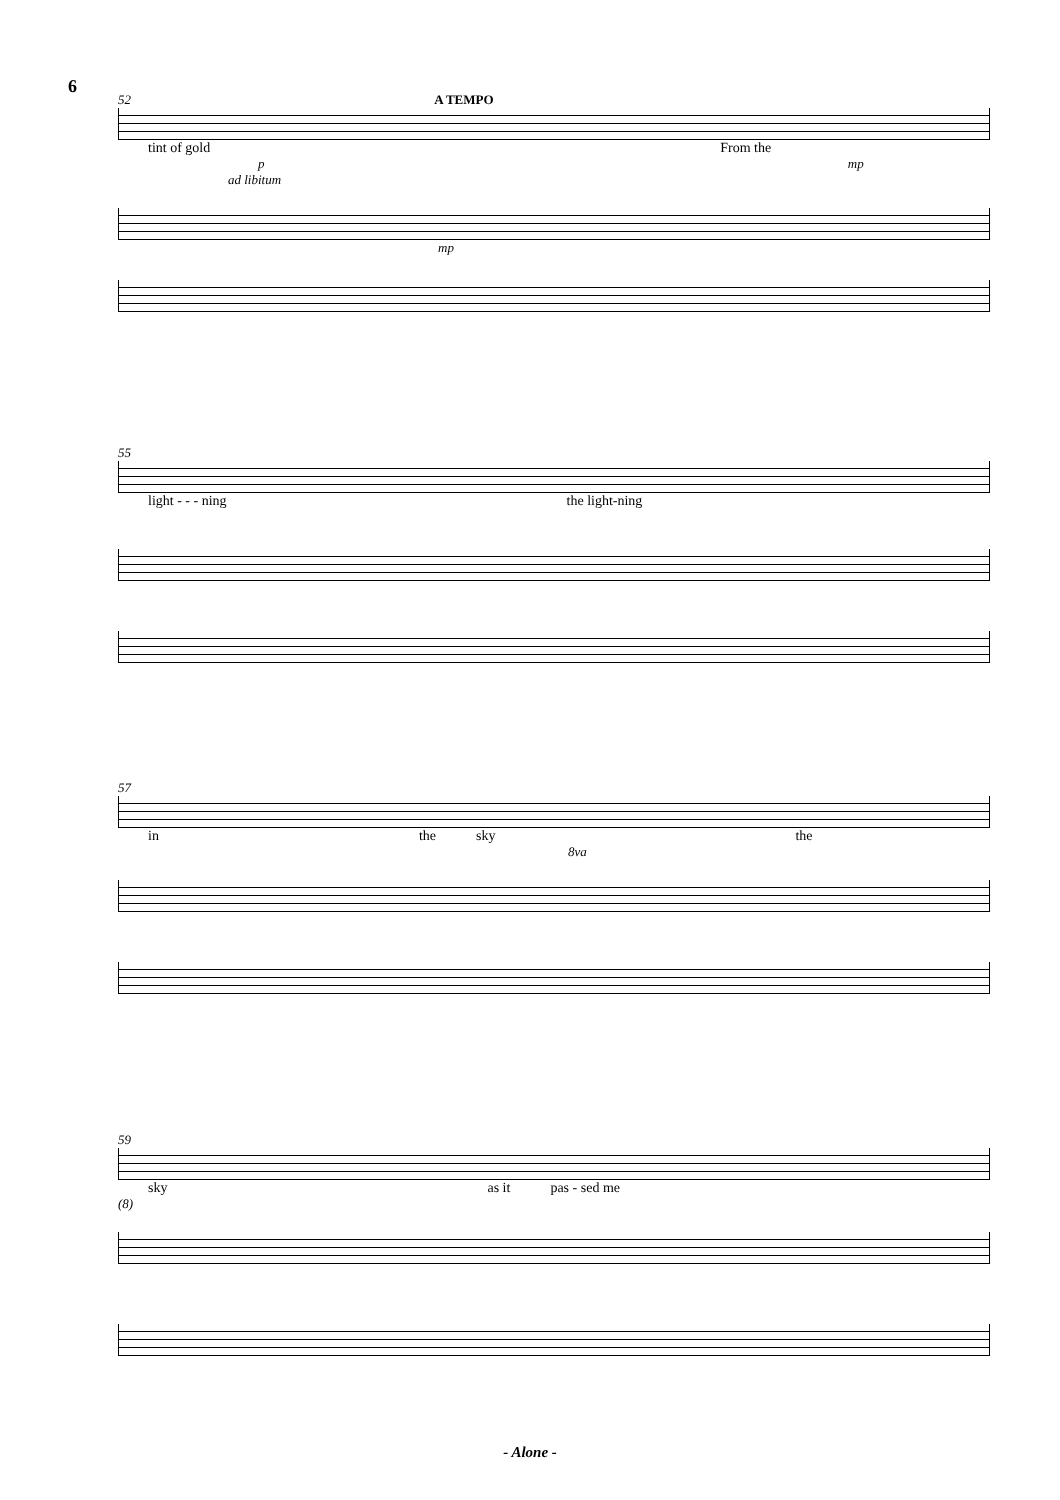6
52 A TEMPO
tint of gold From the
p mp
ad libitum
mp
55
light - - - ning the light-ning
57
in the sky the
8va
59
sky as it pas - sed me
(8)
- Alone -